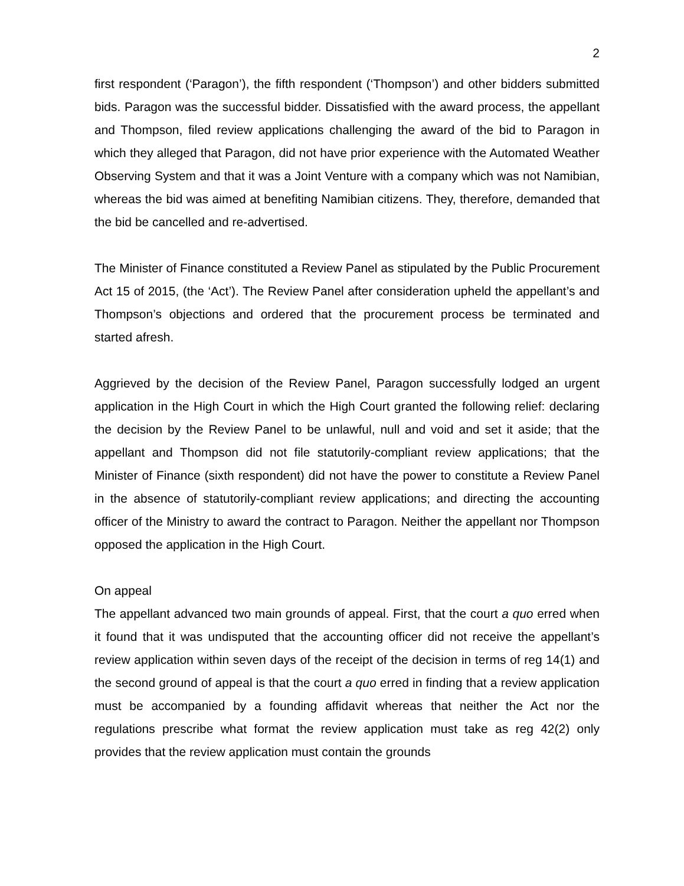2
first respondent (‘Paragon’), the fifth respondent (‘Thompson’) and other bidders submitted bids. Paragon was the successful bidder. Dissatisfied with the award process, the appellant and Thompson, filed review applications challenging the award of the bid to Paragon in which they alleged that Paragon, did not have prior experience with the Automated Weather Observing System and that it was a Joint Venture with a company which was not Namibian, whereas the bid was aimed at benefiting Namibian citizens. They, therefore, demanded that the bid be cancelled and re-advertised.
The Minister of Finance constituted a Review Panel as stipulated by the Public Procurement Act 15 of 2015, (the ‘Act’). The Review Panel after consideration upheld the appellant’s and Thompson’s objections and ordered that the procurement process be terminated and started afresh.
Aggrieved by the decision of the Review Panel, Paragon successfully lodged an urgent application in the High Court in which the High Court granted the following relief: declaring the decision by the Review Panel to be unlawful, null and void and set it aside; that the appellant and Thompson did not file statutorily-compliant review applications; that the Minister of Finance (sixth respondent) did not have the power to constitute a Review Panel in the absence of statutorily-compliant review applications; and directing the accounting officer of the Ministry to award the contract to Paragon. Neither the appellant nor Thompson opposed the application in the High Court.
On appeal
The appellant advanced two main grounds of appeal. First, that the court a quo erred when it found that it was undisputed that the accounting officer did not receive the appellant’s review application within seven days of the receipt of the decision in terms of reg 14(1) and the second ground of appeal is that the court a quo erred in finding that a review application must be accompanied by a founding affidavit whereas that neither the Act nor the regulations prescribe what format the review application must take as reg 42(2) only provides that the review application must contain the grounds